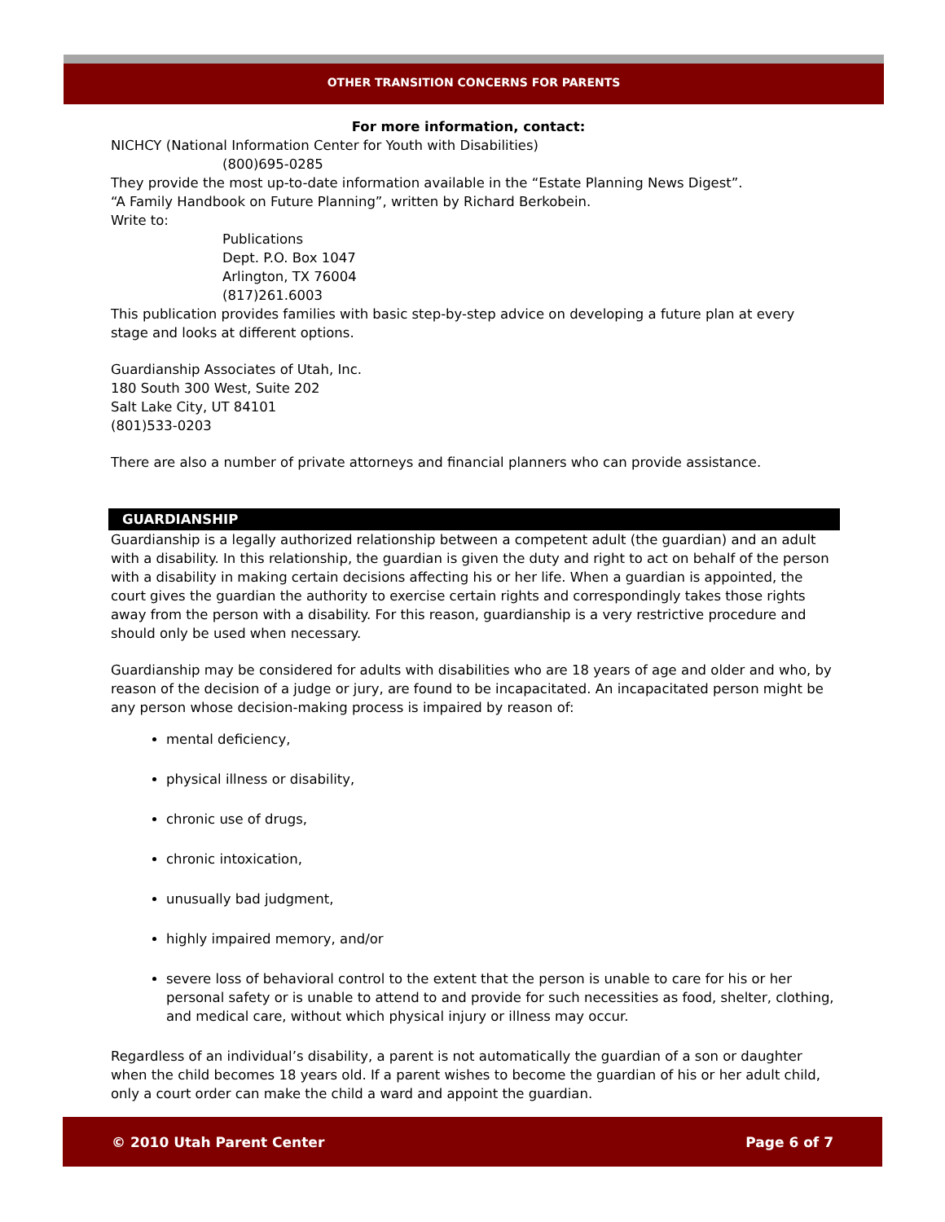OTHER TRANSITION CONCERNS FOR PARENTS
For more information, contact:
NICHCY (National Information Center for Youth with Disabilities)
(800)695-0285
They provide the most up-to-date information available in the “Estate Planning News Digest”.
“A Family Handbook on Future Planning”, written by Richard Berkobein.
Write to:
Publications
Dept. P.O. Box 1047
Arlington, TX 76004
(817)261.6003
This publication provides families with basic step-by-step advice on developing a future plan at every stage and looks at different options.
Guardianship Associates of Utah, Inc.
180 South 300 West, Suite 202
Salt Lake City, UT 84101
(801)533-0203
There are also a number of private attorneys and financial planners who can provide assistance.
GUARDIANSHIP
Guardianship is a legally authorized relationship between a competent adult (the guardian) and an adult with a disability. In this relationship, the guardian is given the duty and right to act on behalf of the person with a disability in making certain decisions affecting his or her life. When a guardian is appointed, the court gives the guardian the authority to exercise certain rights and correspondingly takes those rights away from the person with a disability. For this reason, guardianship is a very restrictive procedure and should only be used when necessary.
Guardianship may be considered for adults with disabilities who are 18 years of age and older and who, by reason of the decision of a judge or jury, are found to be incapacitated. An incapacitated person might be any person whose decision-making process is impaired by reason of:
mental deficiency,
physical illness or disability,
chronic use of drugs,
chronic intoxication,
unusually bad judgment,
highly impaired memory, and/or
severe loss of behavioral control to the extent that the person is unable to care for his or her personal safety or is unable to attend to and provide for such necessities as food, shelter, clothing, and medical care, without which physical injury or illness may occur.
Regardless of an individual’s disability, a parent is not automatically the guardian of a son or daughter when the child becomes 18 years old. If a parent wishes to become the guardian of his or her adult child, only a court order can make the child a ward and appoint the guardian.
© 2010 Utah Parent Center Page 6 of 7